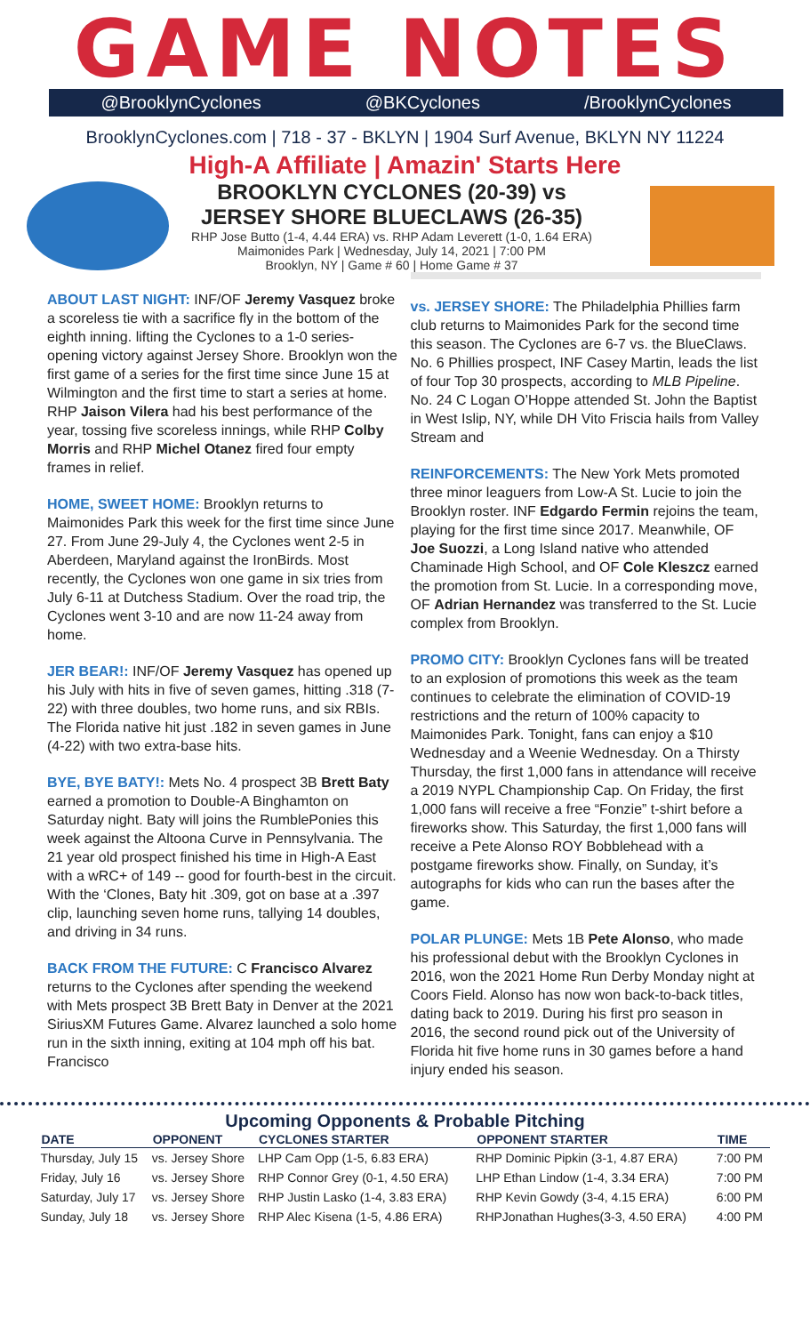GAME NOTES
@BrooklynCyclones @BKCyclones /BrooklynCyclones
BrooklynCyclones.com | 718 - 37 - BKLYN | 1904 Surf Avenue, BKLYN NY 11224
High-A Affiliate | Amazin' Starts Here
BROOKLYN CYCLONES (20-39) vs
JERSEY SHORE BLUECLAWS (26-35)
RHP Jose Butto (1-4, 4.44 ERA) vs. RHP Adam Leverett (1-0, 1.64 ERA)
Maimonides Park | Wednesday, July 14, 2021 | 7:00 PM
Brooklyn, NY | Game # 60 | Home Game # 37
ABOUT LAST NIGHT:
INF/OF Jeremy Vasquez broke a scoreless tie with a sacrifice fly in the bottom of the eighth inning. lifting the Cyclones to a 1-0 series-opening victory against Jersey Shore. Brooklyn won the first game of a series for the first time since June 15 at Wilmington and the first time to start a series at home. RHP Jaison Vilera had his best performance of the year, tossing five scoreless innings, while RHP Colby Morris and RHP Michel Otanez fired four empty frames in relief.
HOME, SWEET HOME:
Brooklyn returns to Maimonides Park this week for the first time since June 27. From June 29-July 4, the Cyclones went 2-5 in Aberdeen, Maryland against the IronBirds. Most recently, the Cyclones won one game in six tries from July 6-11 at Dutchess Stadium. Over the road trip, the Cyclones went 3-10 and are now 11-24 away from home.
JER BEAR!:
INF/OF Jeremy Vasquez has opened up his July with hits in five of seven games, hitting .318 (7-22) with three doubles, two home runs, and six RBIs. The Florida native hit just .182 in seven games in June (4-22) with two extra-base hits.
BYE, BYE BATY!:
Mets No. 4 prospect 3B Brett Baty earned a promotion to Double-A Binghamton on Saturday night. Baty will joins the RumblePonies this week against the Altoona Curve in Pennsylvania. The 21 year old prospect finished his time in High-A East with a wRC+ of 149 -- good for fourth-best in the circuit. With the ‘Clones, Baty hit .309, got on base at a .397 clip, launching seven home runs, tallying 14 doubles, and driving in 34 runs.
BACK FROM THE FUTURE:
C Francisco Alvarez returns to the Cyclones after spending the weekend with Mets prospect 3B Brett Baty in Denver at the 2021 SiriusXM Futures Game. Alvarez launched a solo home run in the sixth inning, exiting at 104 mph off his bat. Francisco
vs. JERSEY SHORE:
The Philadelphia Phillies farm club returns to Maimonides Park for the second time this season. The Cyclones are 6-7 vs. the BlueClaws. No. 6 Phillies prospect, INF Casey Martin, leads the list of four Top 30 prospects, according to MLB Pipeline. No. 24 C Logan O’Hoppe attended St. John the Baptist in West Islip, NY, while DH Vito Friscia hails from Valley Stream and
REINFORCEMENTS:
The New York Mets promoted three minor leaguers from Low-A St. Lucie to join the Brooklyn roster. INF Edgardo Fermin rejoins the team, playing for the first time since 2017. Meanwhile, OF Joe Suozzi, a Long Island native who attended Chaminade High School, and OF Cole Kleszcz earned the promotion from St. Lucie. In a corresponding move, OF Adrian Hernandez was transferred to the St. Lucie complex from Brooklyn.
PROMO CITY:
Brooklyn Cyclones fans will be treated to an explosion of promotions this week as the team continues to celebrate the elimination of COVID-19 restrictions and the return of 100% capacity to Maimonides Park. Tonight, fans can enjoy a $10 Wednesday and a Weenie Wednesday. On a Thirsty Thursday, the first 1,000 fans in attendance will receive a 2019 NYPL Championship Cap. On Friday, the first 1,000 fans will receive a free “Fonzie” t-shirt before a fireworks show. This Saturday, the first 1,000 fans will receive a Pete Alonso ROY Bobblehead with a postgame fireworks show. Finally, on Sunday, it’s autographs for kids who can run the bases after the game.
POLAR PLUNGE:
Mets 1B Pete Alonso, who made his professional debut with the Brooklyn Cyclones in 2016, won the 2021 Home Run Derby Monday night at Coors Field. Alonso has now won back-to-back titles, dating back to 2019. During his first pro season in 2016, the second round pick out of the University of Florida hit five home runs in 30 games before a hand injury ended his season.
Upcoming Opponents & Probable Pitching
| DATE | OPPONENT | CYCLONES STARTER | OPPONENT STARTER | TIME |
| --- | --- | --- | --- | --- |
| Thursday, July 15 | vs. Jersey Shore | LHP Cam Opp (1-5, 6.83 ERA) | RHP Dominic Pipkin (3-1, 4.87 ERA) | 7:00 PM |
| Friday, July 16 | vs. Jersey Shore | RHP Connor Grey (0-1, 4.50 ERA) | LHP Ethan Lindow (1-4, 3.34 ERA) | 7:00 PM |
| Saturday, July 17 | vs. Jersey Shore | RHP Justin Lasko (1-4, 3.83 ERA) | RHP Kevin Gowdy (3-4, 4.15 ERA) | 6:00 PM |
| Sunday, July 18 | vs. Jersey Shore | RHP Alec Kisena (1-5, 4.86 ERA) | RHPJonathan Hughes(3-3, 4.50 ERA) | 4:00 PM |